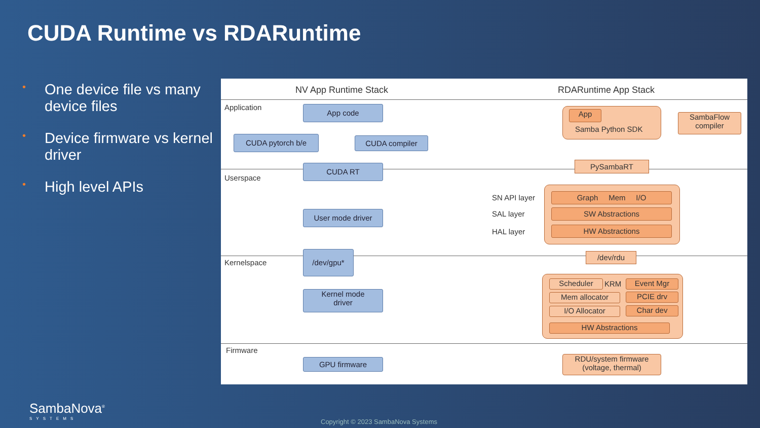CUDA Runtime vs RDARuntime
• One device file vs many device files
• Device firmware vs kernel driver
• High level APIs
NV App Runtime Stack RDARuntime App Stack
Application
Userspace
Kernelspace
Firmware
App code
CUDA pytorch b/e CUDA compiler
CUDA RT
User mode driver
/dev/gpu*
Kernel mode
driver
GPU firmware
App
Samba Python SDK
SambaFlow
compiler
PySambaRT
SN API layer
SAL layer
HAL layer
Graph Mem I/O
SW Abstractions
HW Abstractions
/dev/rdu
Scheduler KRM
Mem allocator
I/O Allocator
Event Mgr
PCIE drv
Char dev
HW Abstractions
RDU/system firmware
(voltage, thermal)
SambaNova<sup>®</sup>
SYSTEMS
Copyright © 2023 SambaNova Systems